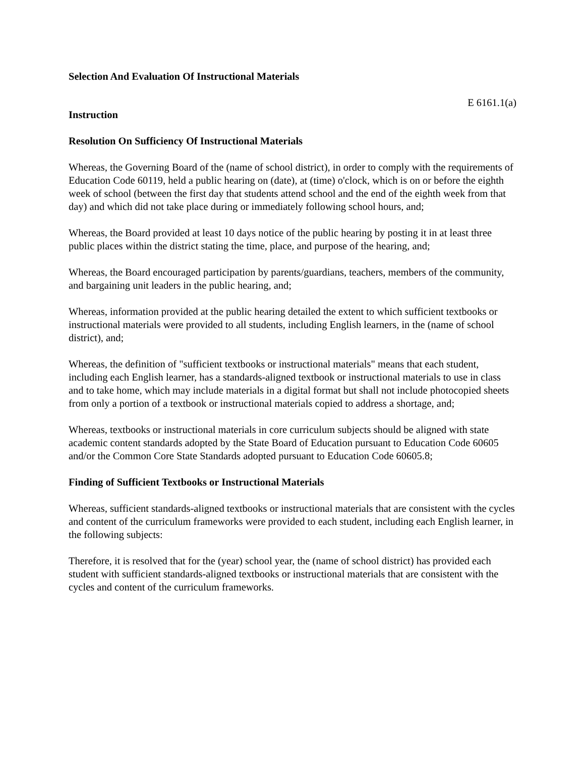Selection And Evaluation Of Instructional Materials
E 6161.1(a)
Instruction
Resolution On Sufficiency Of Instructional Materials
Whereas, the Governing Board of the (name of school district), in order to comply with the requirements of Education Code 60119, held a public hearing on (date), at (time) o'clock, which is on or before the eighth week of school (between the first day that students attend school and the end of the eighth week from that day) and which did not take place during or immediately following school hours, and;
Whereas, the Board provided at least 10 days notice of the public hearing by posting it in at least three public places within the district stating the time, place, and purpose of the hearing, and;
Whereas, the Board encouraged participation by parents/guardians, teachers, members of the community, and bargaining unit leaders in the public hearing, and;
Whereas, information provided at the public hearing detailed the extent to which sufficient textbooks or instructional materials were provided to all students, including English learners, in the (name of school district), and;
Whereas, the definition of "sufficient textbooks or instructional materials" means that each student, including each English learner, has a standards-aligned textbook or instructional materials to use in class and to take home, which may include materials in a digital format but shall not include photocopied sheets from only a portion of a textbook or instructional materials copied to address a shortage, and;
Whereas, textbooks or instructional materials in core curriculum subjects should be aligned with state academic content standards adopted by the State Board of Education pursuant to Education Code 60605 and/or the Common Core State Standards adopted pursuant to Education Code 60605.8;
Finding of Sufficient Textbooks or Instructional Materials
Whereas, sufficient standards-aligned textbooks or instructional materials that are consistent with the cycles and content of the curriculum frameworks were provided to each student, including each English learner, in the following subjects:
Therefore, it is resolved that for the (year) school year, the (name of school district) has provided each student with sufficient standards-aligned textbooks or instructional materials that are consistent with the cycles and content of the curriculum frameworks.